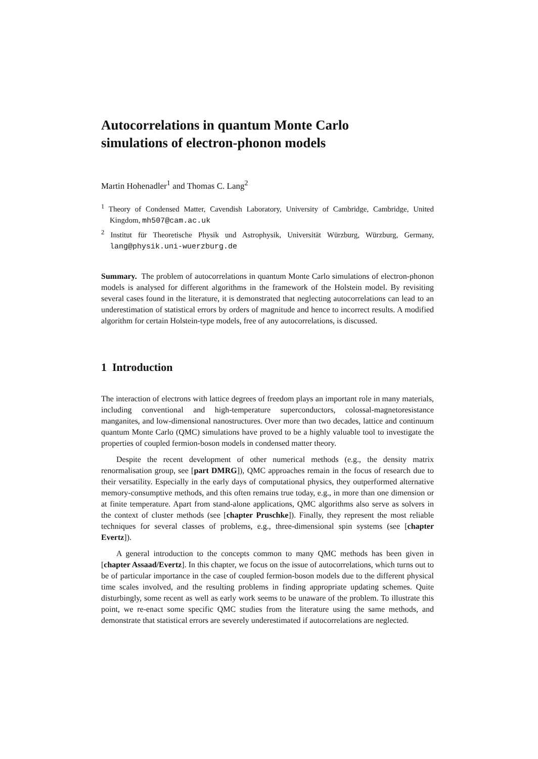Autocorrelations in quantum Monte Carlo
simulations of electron-phonon models
Martin Hohenadler<sup>1</sup> and Thomas C. Lang<sup>2</sup>
<sup>1</sup> Theory of Condensed Matter, Cavendish Laboratory, University of Cambridge, Cambridge, United Kingdom, mh507@cam.ac.uk
<sup>2</sup> Institut für Theoretische Physik und Astrophysik, Universität Würzburg, Würzburg, Germany, lang@physik.uni-wuerzburg.de
Summary. The problem of autocorrelations in quantum Monte Carlo simulations of electron-phonon models is analysed for different algorithms in the framework of the Holstein model. By revisiting several cases found in the literature, it is demonstrated that neglecting autocorrelations can lead to an underestimation of statistical errors by orders of magnitude and hence to incorrect results. A modified algorithm for certain Holstein-type models, free of any autocorrelations, is discussed.
1 Introduction
The interaction of electrons with lattice degrees of freedom plays an important role in many materials, including conventional and high-temperature superconductors, colossal-magnetoresistance manganites, and low-dimensional nanostructures. Over more than two decades, lattice and continuum quantum Monte Carlo (QMC) simulations have proved to be a highly valuable tool to investigate the properties of coupled fermion-boson models in condensed matter theory.
Despite the recent development of other numerical methods (e.g., the density matrix renormalisation group, see [part DMRG]), QMC approaches remain in the focus of research due to their versatility. Especially in the early days of computational physics, they outperformed alternative memory-consumptive methods, and this often remains true today, e.g., in more than one dimension or at finite temperature. Apart from stand-alone applications, QMC algorithms also serve as solvers in the context of cluster methods (see [chapter Pruschke]). Finally, they represent the most reliable techniques for several classes of problems, e.g., three-dimensional spin systems (see [chapter Evertz]).
A general introduction to the concepts common to many QMC methods has been given in [chapter Assaad/Evertz]. In this chapter, we focus on the issue of autocorrelations, which turns out to be of particular importance in the case of coupled fermion-boson models due to the different physical time scales involved, and the resulting problems in finding appropriate updating schemes. Quite disturbingly, some recent as well as early work seems to be unaware of the problem. To illustrate this point, we re-enact some specific QMC studies from the literature using the same methods, and demonstrate that statistical errors are severely underestimated if autocorrelations are neglected.